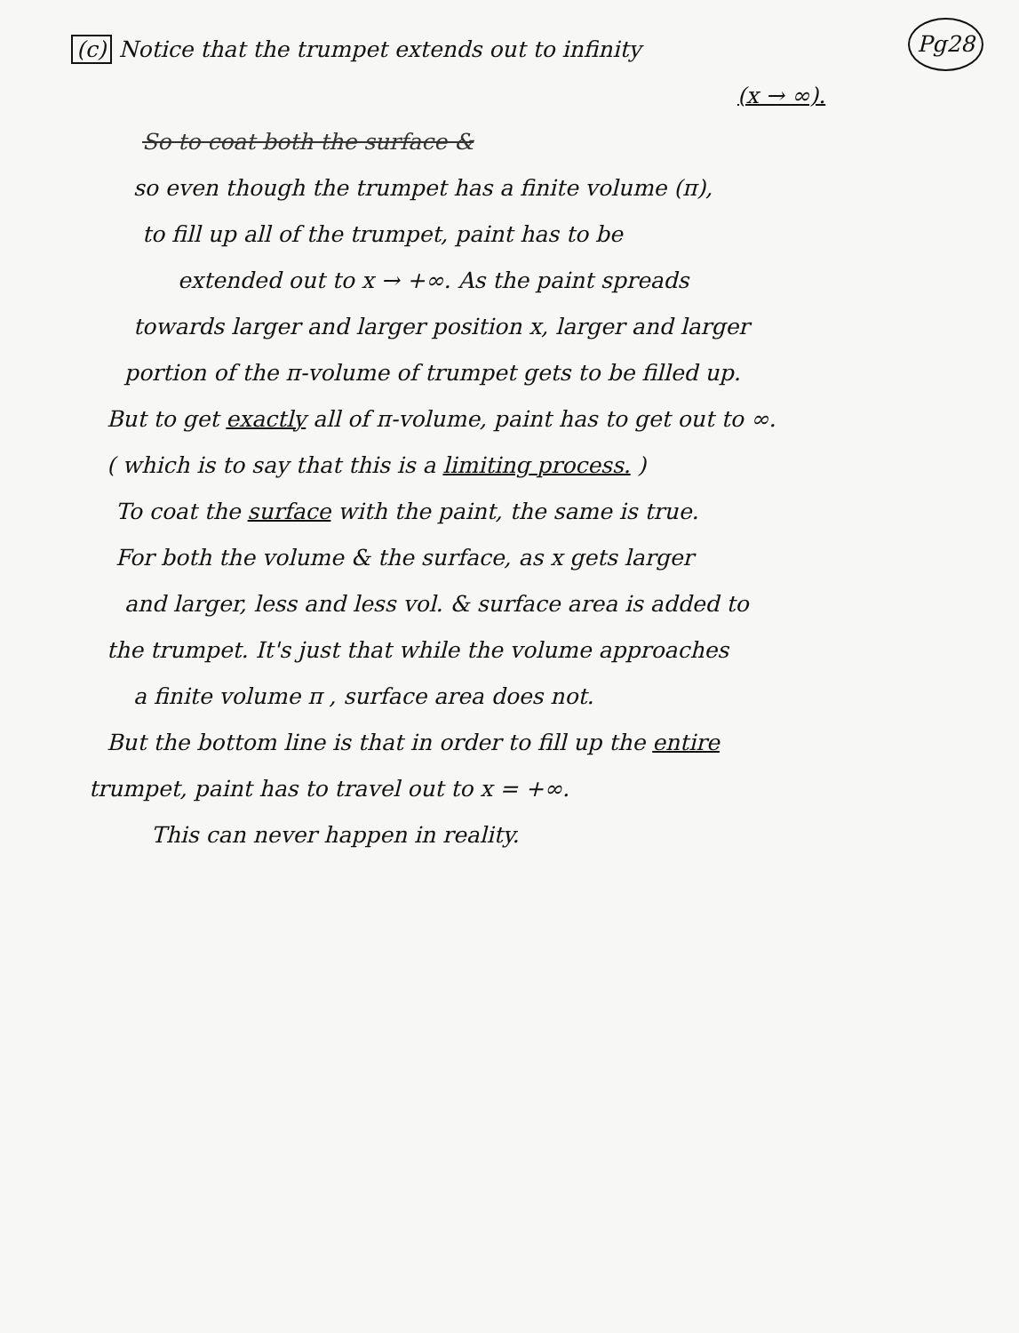Pg28 (c) Notice that the trumpet extends out to infinity
(x → ∞).
So to coat both the surface &
so even though the trumpet has a finite volume (π),
to fill up all of the trumpet, paint has to be
extended out to x → +∞. As the paint spreads
towards larger and larger position x, larger and larger
portion of the π-volume of trumpet gets to be filled up.
But to get exactly all of π-volume, paint has to get out to ∞.
( which is to say that this is a limiting process. )
To coat the surface with the paint, the same is true.
For both the volume & the surface, as x gets larger
and larger, less and less vol. & surface area is added to
the trumpet. It's just that while the volume approaches
a finite volume π , surface area does not.
But the bottom line is that in order to fill up the entire
trumpet, paint has to travel out to x = +∞.
This can never happen in reality.